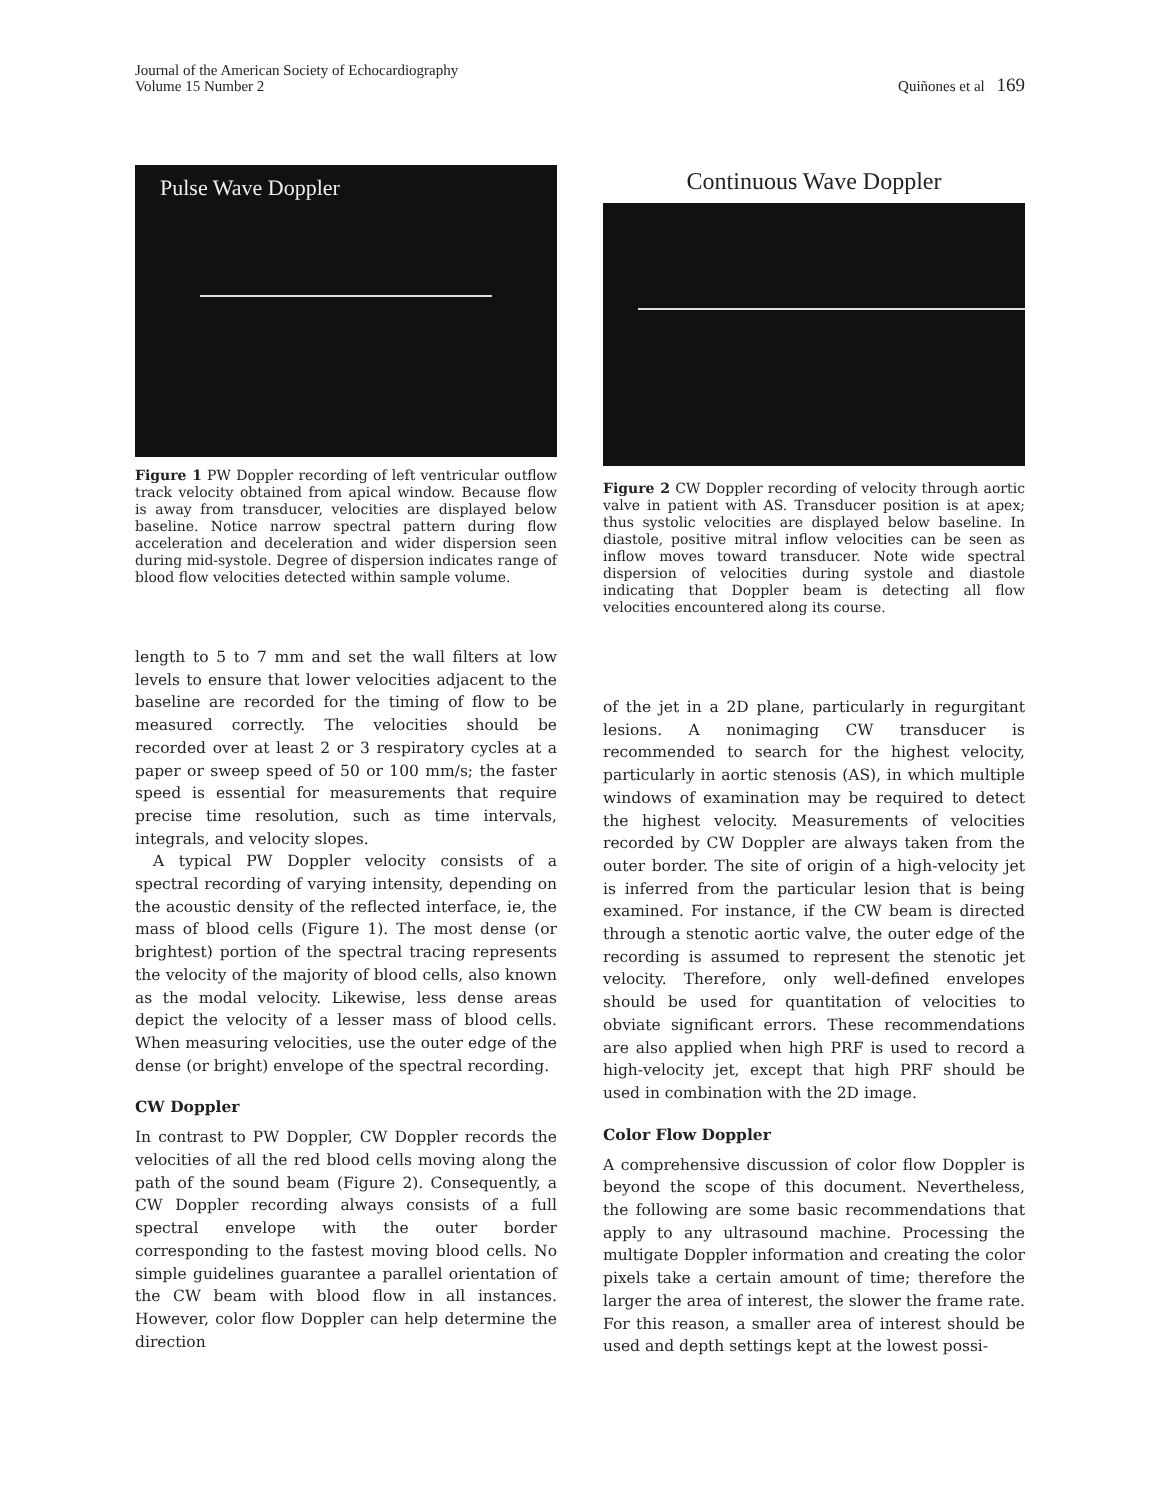Journal of the American Society of Echocardiography
Volume 15 Number 2
Quiñones et al 169
Pulse Wave Doppler
Figure 1 PW Doppler recording of left ventricular outflow track velocity obtained from apical window. Because flow is away from transducer, velocities are displayed below baseline. Notice narrow spectral pattern during flow acceleration and deceleration and wider dispersion seen during mid-systole. Degree of dispersion indicates range of blood flow velocities detected within sample volume.
length to 5 to 7 mm and set the wall filters at low levels to ensure that lower velocities adjacent to the baseline are recorded for the timing of flow to be measured correctly. The velocities should be recorded over at least 2 or 3 respiratory cycles at a paper or sweep speed of 50 or 100 mm/s; the faster speed is essential for measurements that require precise time resolution, such as time intervals, integrals, and velocity slopes.
A typical PW Doppler velocity consists of a spectral recording of varying intensity, depending on the acoustic density of the reflected interface, ie, the mass of blood cells (Figure 1). The most dense (or brightest) portion of the spectral tracing represents the velocity of the majority of blood cells, also known as the modal velocity. Likewise, less dense areas depict the velocity of a lesser mass of blood cells. When measuring velocities, use the outer edge of the dense (or bright) envelope of the spectral recording.
CW Doppler
In contrast to PW Doppler, CW Doppler records the velocities of all the red blood cells moving along the path of the sound beam (Figure 2). Consequently, a CW Doppler recording always consists of a full spectral envelope with the outer border corresponding to the fastest moving blood cells. No simple guidelines guarantee a parallel orientation of the CW beam with blood flow in all instances. However, color flow Doppler can help determine the direction
Continuous Wave Doppler
Figure 2 CW Doppler recording of velocity through aortic valve in patient with AS. Transducer position is at apex; thus systolic velocities are displayed below baseline. In diastole, positive mitral inflow velocities can be seen as inflow moves toward transducer. Note wide spectral dispersion of velocities during systole and diastole indicating that Doppler beam is detecting all flow velocities encountered along its course.
of the jet in a 2D plane, particularly in regurgitant lesions. A nonimaging CW transducer is recommended to search for the highest velocity, particularly in aortic stenosis (AS), in which multiple windows of examination may be required to detect the highest velocity. Measurements of velocities recorded by CW Doppler are always taken from the outer border. The site of origin of a high-velocity jet is inferred from the particular lesion that is being examined. For instance, if the CW beam is directed through a stenotic aortic valve, the outer edge of the recording is assumed to represent the stenotic jet velocity. Therefore, only well-defined envelopes should be used for quantitation of velocities to obviate significant errors. These recommendations are also applied when high PRF is used to record a high-velocity jet, except that high PRF should be used in combination with the 2D image.
Color Flow Doppler
A comprehensive discussion of color flow Doppler is beyond the scope of this document. Nevertheless, the following are some basic recommendations that apply to any ultrasound machine. Processing the multigate Doppler information and creating the color pixels take a certain amount of time; therefore the larger the area of interest, the slower the frame rate. For this reason, a smaller area of interest should be used and depth settings kept at the lowest possi-